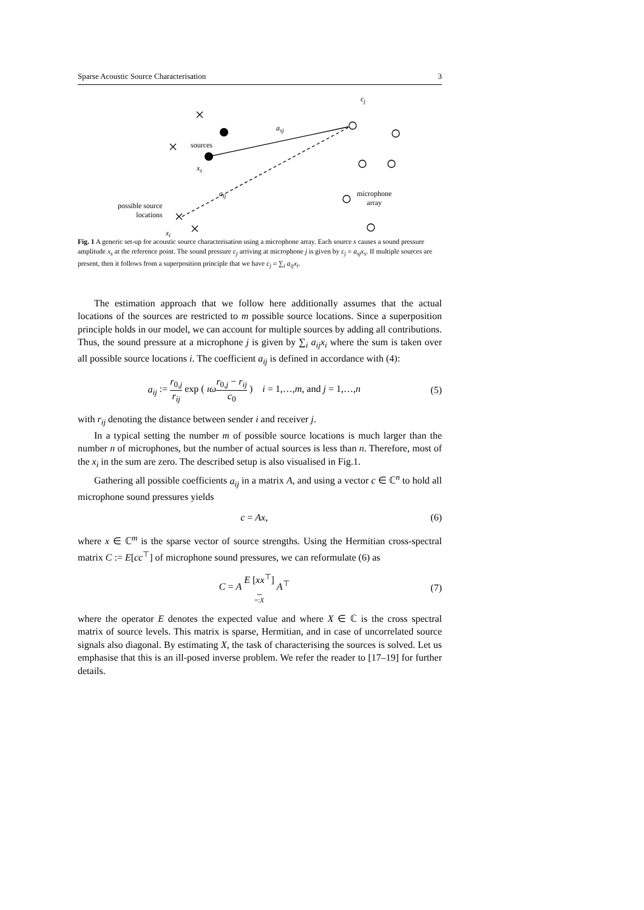Sparse Acoustic Source Characterisation 3
c<sub>j</sub>
a<sub>sj</sub>
sources
x<sub>s</sub>
a<sub>ij</sub> microphone
array possible source
locations
x<sub>i</sub>
Fig. 1 A generic set-up for acoustic source characterisation using a microphone array. Each source s causes a sound pressure amplitude x<sub>s</sub> at the reference point. The sound pressure c<sub>j</sub> arriving at microphone j is given by c<sub>j</sub> = a<sub>sj</sub>x<sub>s</sub>. If multiple sources are present, then it follows from a superposition principle that we have c<sub>j</sub> = ∑<sub>i</sub> a<sub>ij</sub>x<sub>i</sub>.
The estimation approach that we follow here additionally assumes that the actual locations of the sources are restricted to m possible source locations. Since a superposition principle holds in our model, we can account for multiple sources by adding all contributions. Thus, the sound pressure at a microphone j is given by ∑<sub>i</sub> a<sub>ij</sub>x<sub>i</sub> where the sum is taken over all possible source locations i. The coefficient a<sub>ij</sub> is defined in accordance with (4):
a<sub>ij</sub> := r<sub>0,j</sub> r<sub>ij</sub> exp ( ıω r<sub>0,j</sub> − r<sub>ij</sub> c<sub>0</sub> ) i = 1,…,m, and j = 1,…,n (5)
with r<sub>ij</sub> denoting the distance between sender i and receiver j.
In a typical setting the number m of possible source locations is much larger than the number n of microphones, but the number of actual sources is less than n. Therefore, most of the x<sub>i</sub> in the sum are zero. The described setup is also visualised in Fig.1.
Gathering all possible coefficients a<sub>ij</sub> in a matrix A, and using a vector c ∈ ℂ<sup>n</sup> to hold all microphone sound pressures yields
c = Ax, (6)
where x ∈ ℂ<sup>m</sup> is the sparse vector of source strengths. Using the Hermitian cross-spectral matrix C := E[cc<sup>⊤</sup>] of microphone sound pressures, we can reformulate (6) as
C = A E [xx<sup>⊤</sup>] ⏟
=:X A<sup>⊤</sup> (7)
where the operator E denotes the expected value and where X ∈ ℂ is the cross spectral matrix of source levels. This matrix is sparse, Hermitian, and in case of uncorrelated source signals also diagonal. By estimating X, the task of characterising the sources is solved. Let us emphasise that this is an ill-posed inverse problem. We refer the reader to [17–19] for further details.